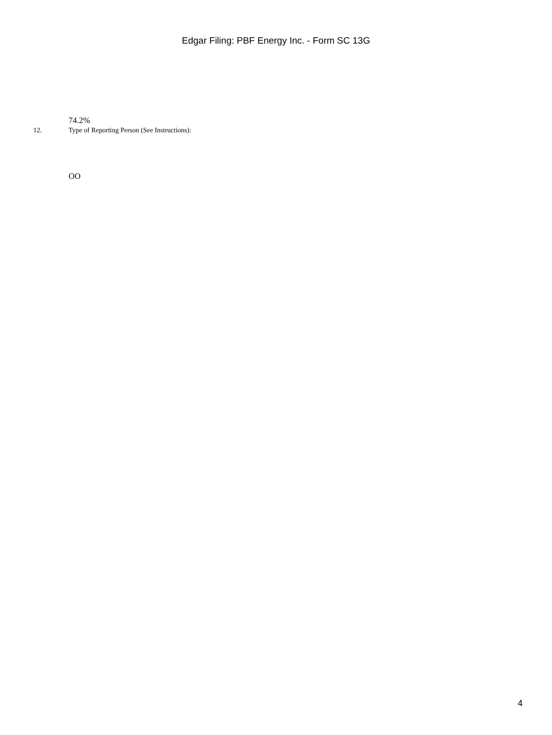Edgar Filing: PBF Energy Inc. - Form SC 13G
74.2%
12. Type of Reporting Person (See Instructions):
OO
4